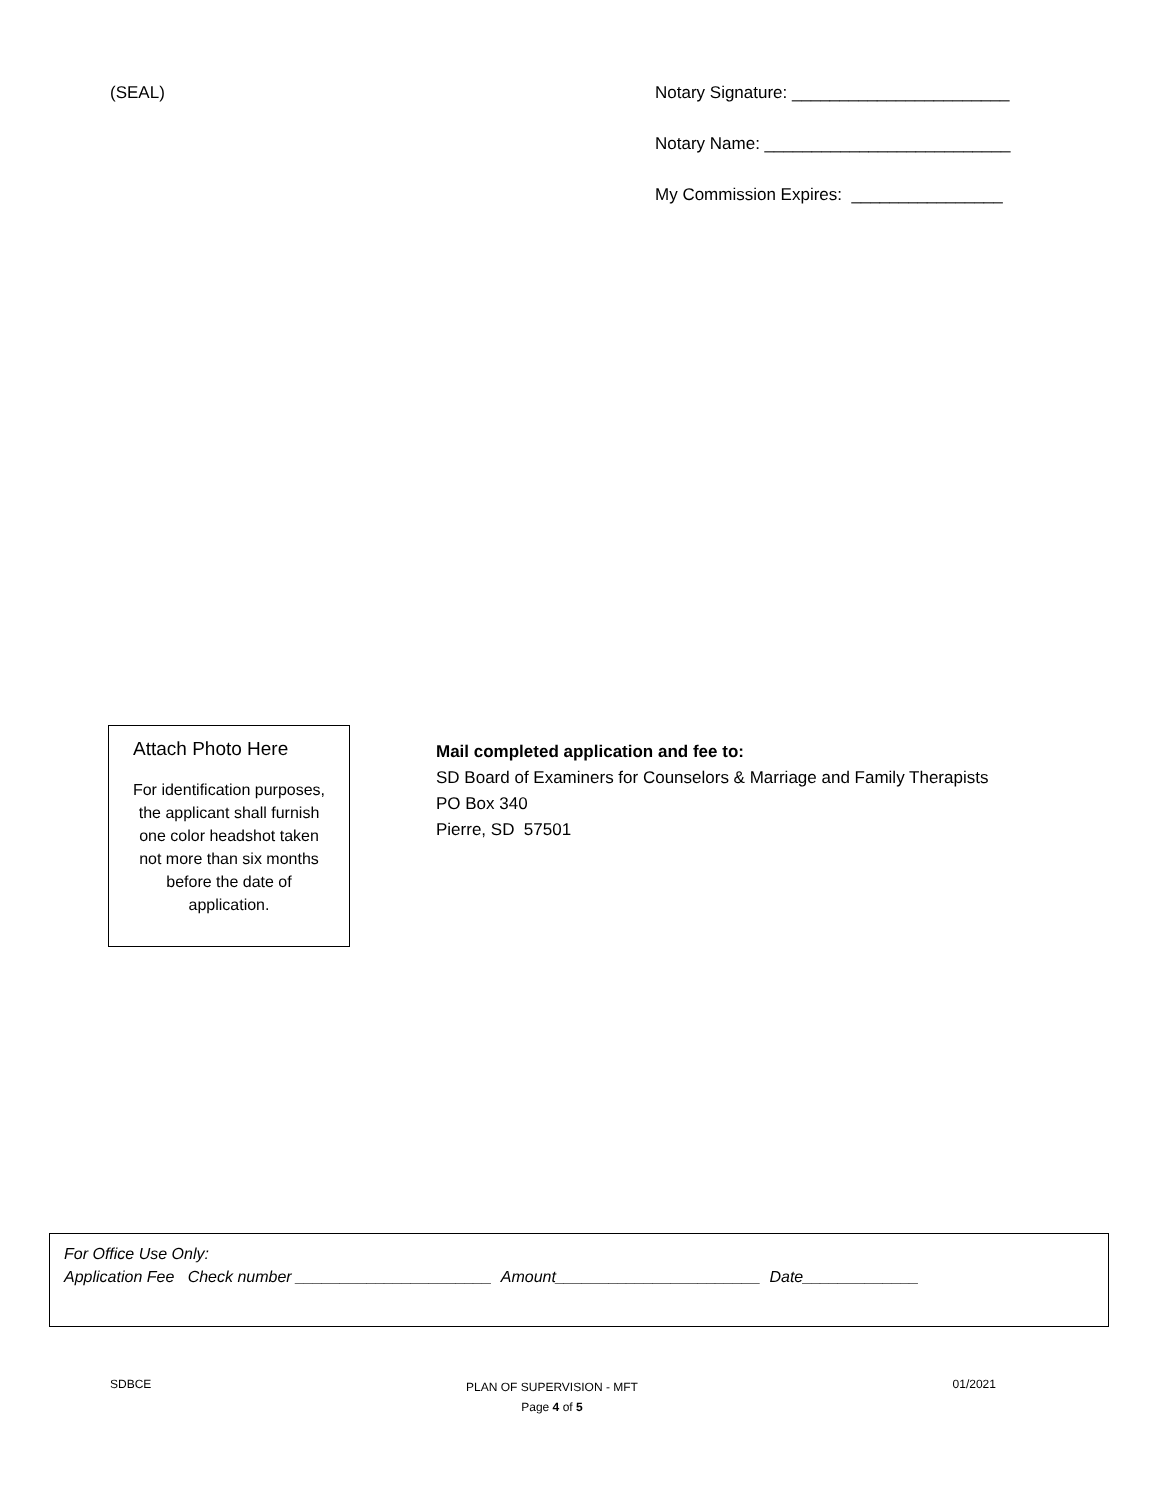(SEAL)
Notary Signature: _______________________
Notary Name: __________________________
My Commission Expires: ________________
Attach Photo Here
For identification purposes,
the applicant shall furnish
one color headshot taken
not more than six months
before the date of
application.
Mail completed application and fee to:
SD Board of Examiners for Counselors & Marriage and Family Therapists
PO Box 340
Pierre, SD 57501
For Office Use Only:
Application Fee Check number ______________________ Amount_______________________ Date_____________
SDBCE PLAN OF SUPERVISION - MFT
Page 4 of 5 01/2021